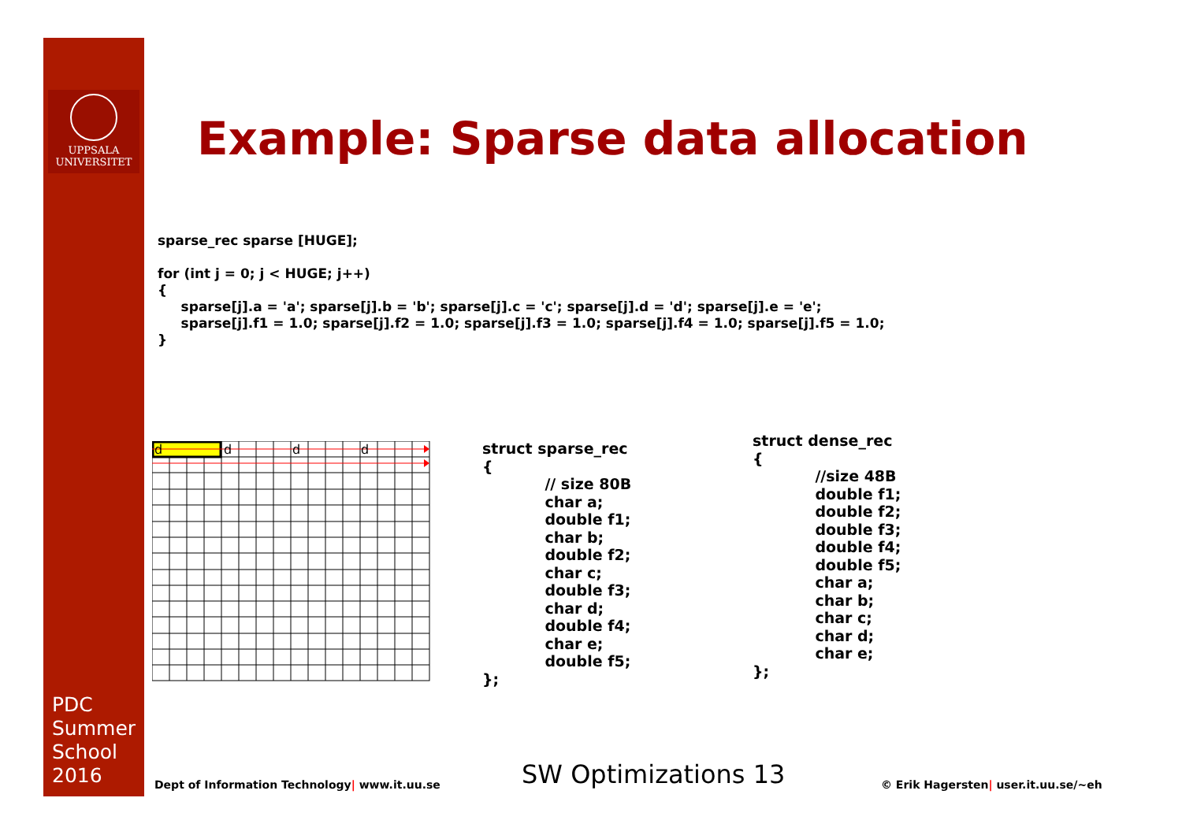UPPSALA
UNIVERSITET
PDC
Summer
School
2016
Example: Sparse data allocation
sparse_rec sparse [HUGE]; for (int j = 0; j < HUGE; j++) { sparse[j].a = 'a'; sparse[j].b = 'b'; sparse[j].c = 'c'; sparse[j].d = 'd'; sparse[j].e = 'e'; sparse[j].f1 = 1.0; sparse[j].f2 = 1.0; sparse[j].f3 = 1.0; sparse[j].f4 = 1.0; sparse[j].f5 = 1.0; }
d
d
d
d
struct sparse_rec { // size 80B char a; double f1; char b; double f2; char c; double f3; char d; double f4; char e; double f5; };
struct dense_rec { //size 48B double f1; double f2; double f3; double f4; double f5; char a; char b; char c; char d; char e; };
Dept of Information Technology| www.it.uu.se
SW Optimizations 13
© Erik Hagersten| user.it.uu.se/~eh